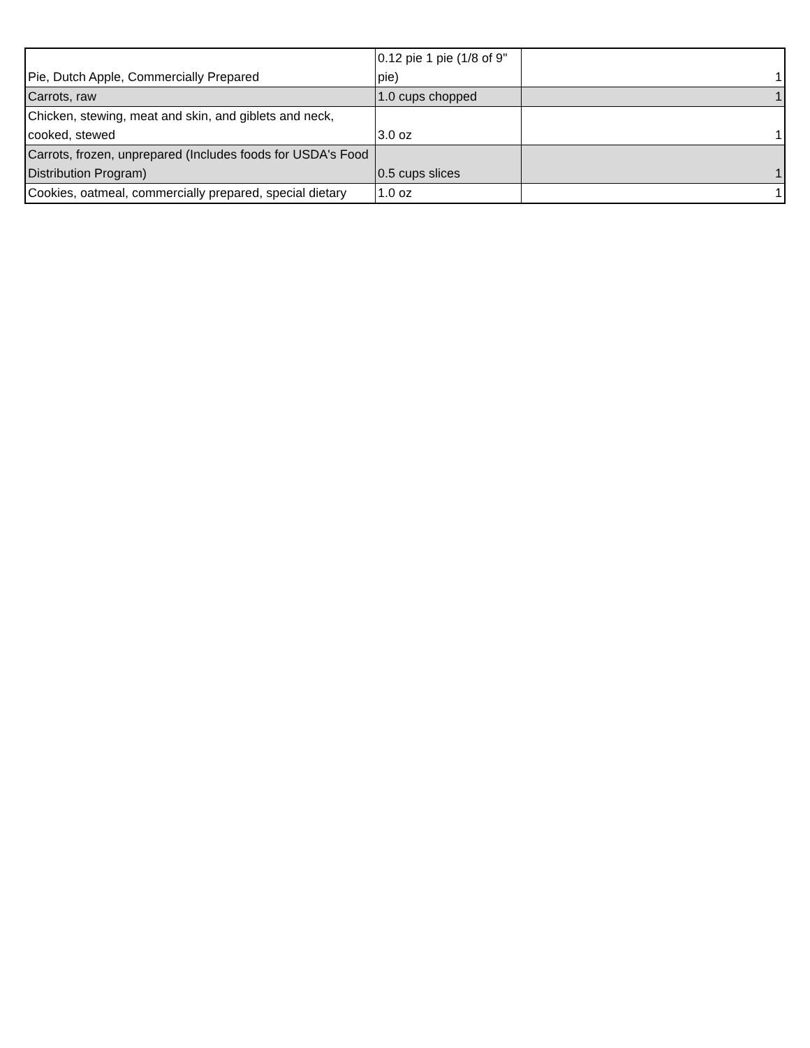| Pie, Dutch Apple, Commercially Prepared | 0.12 pie 1 pie (1/8 of 9" pie) | 1 |
| Carrots, raw | 1.0 cups chopped | 1 |
| Chicken, stewing, meat and skin, and giblets and neck, cooked, stewed | 3.0 oz | 1 |
| Carrots, frozen, unprepared (Includes foods for USDA's Food Distribution Program) | 0.5 cups slices | 1 |
| Cookies, oatmeal, commercially prepared, special dietary | 1.0 oz | 1 |